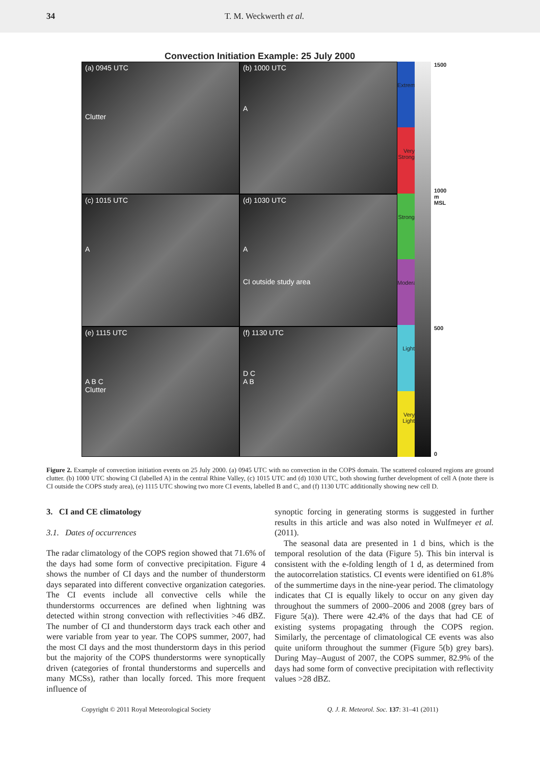34 T. M. Weckwerth et al.
Convection Initiation Example: 25 July 2000
(a) 0945 UTC
Clutter
(b) 1000 UTC
A
(c) 1015 UTC
A
(d) 1030 UTC
A
CI outside study area
(e) 1115 UTC
A B C
Clutter
(f) 1130 UTC
D C
A B
Extreme
Very Strong
Strong
Moderate
Light
Very Light
1500
1000
m
MSL
500
0
Figure 2. Example of convection initiation events on 25 July 2000. (a) 0945 UTC with no convection in the COPS domain. The scattered coloured regions are ground clutter. (b) 1000 UTC showing CI (labelled A) in the central Rhine Valley, (c) 1015 UTC and (d) 1030 UTC, both showing further development of cell A (note there is CI outside the COPS study area), (e) 1115 UTC showing two more CI events, labelled B and C, and (f) 1130 UTC additionally showing new cell D.
3. CI and CE climatology
3.1. Dates of occurrences
The radar climatology of the COPS region showed that 71.6% of the days had some form of convective precipitation. Figure 4 shows the number of CI days and the number of thunderstorm days separated into different convective organization categories. The CI events include all convective cells while the thunderstorms occurrences are defined when lightning was detected within strong convection with reflectivities >46 dBZ. The number of CI and thunderstorm days track each other and were variable from year to year. The COPS summer, 2007, had the most CI days and the most thunderstorm days in this period but the majority of the COPS thunderstorms were synoptically driven (categories of frontal thunderstorms and supercells and many MCSs), rather than locally forced. This more frequent influence of
synoptic forcing in generating storms is suggested in further results in this article and was also noted in Wulfmeyer et al. (2011).
The seasonal data are presented in 1 d bins, which is the temporal resolution of the data (Figure 5). This bin interval is consistent with the e-folding length of 1 d, as determined from the autocorrelation statistics. CI events were identified on 61.8% of the summertime days in the nine-year period. The climatology indicates that CI is equally likely to occur on any given day throughout the summers of 2000–2006 and 2008 (grey bars of Figure 5(a)). There were 42.4% of the days that had CE of existing systems propagating through the COPS region. Similarly, the percentage of climatological CE events was also quite uniform throughout the summer (Figure 5(b) grey bars). During May–August of 2007, the COPS summer, 82.9% of the days had some form of convective precipitation with reflectivity values >28 dBZ.
Copyright © 2011 Royal Meteorological Society Q. J. R. Meteorol. Soc. 137: 31–41 (2011)